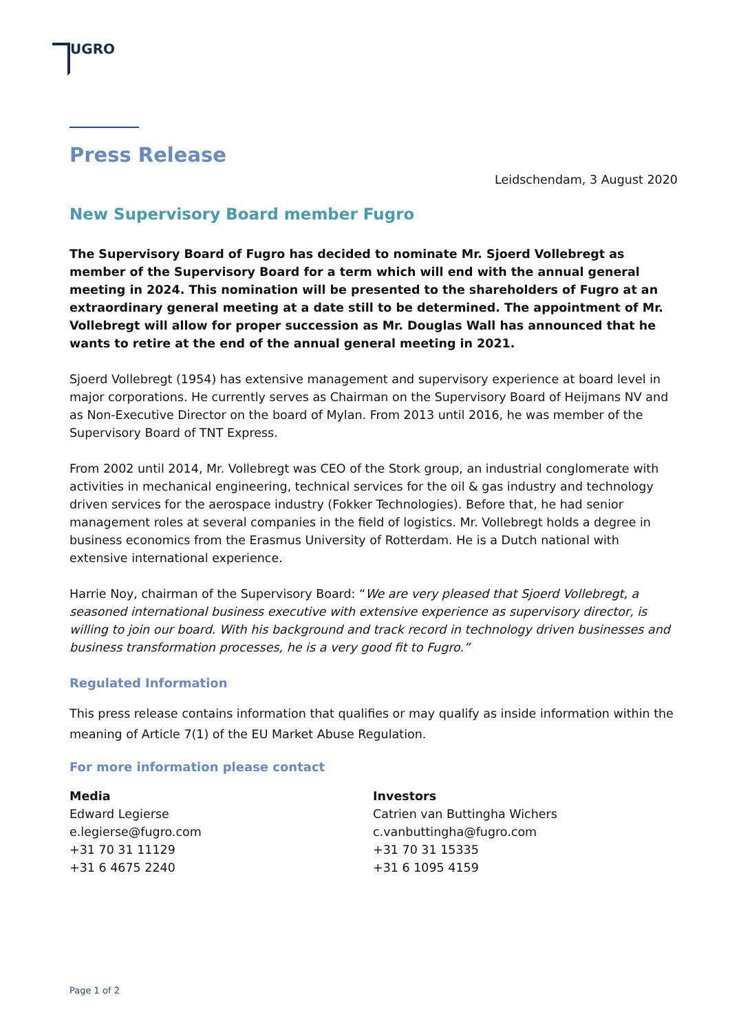UGRO
Press Release
Leidschendam, 3 August 2020
New Supervisory Board member Fugro
The Supervisory Board of Fugro has decided to nominate Mr. Sjoerd Vollebregt as member of the Supervisory Board for a term which will end with the annual general meeting in 2024. This nomination will be presented to the shareholders of Fugro at an extraordinary general meeting at a date still to be determined. The appointment of Mr. Vollebregt will allow for proper succession as Mr. Douglas Wall has announced that he wants to retire at the end of the annual general meeting in 2021.
Sjoerd Vollebregt (1954) has extensive management and supervisory experience at board level in major corporations. He currently serves as Chairman on the Supervisory Board of Heijmans NV and as Non-Executive Director on the board of Mylan. From 2013 until 2016, he was member of the Supervisory Board of TNT Express.
From 2002 until 2014, Mr. Vollebregt was CEO of the Stork group, an industrial conglomerate with activities in mechanical engineering, technical services for the oil & gas industry and technology driven services for the aerospace industry (Fokker Technologies). Before that, he had senior management roles at several companies in the field of logistics. Mr. Vollebregt holds a degree in business economics from the Erasmus University of Rotterdam. He is a Dutch national with extensive international experience.
Harrie Noy, chairman of the Supervisory Board: “We are very pleased that Sjoerd Vollebregt, a seasoned international business executive with extensive experience as supervisory director, is willing to join our board. With his background and track record in technology driven businesses and business transformation processes, he is a very good fit to Fugro.”
Regulated Information
This press release contains information that qualifies or may qualify as inside information within the meaning of Article 7(1) of the EU Market Abuse Regulation.
For more information please contact
Media
Edward Legierse
e.legierse@fugro.com
+31 70 31 11129
+31 6 4675 2240
Investors
Catrien van Buttingha Wichers
c.vanbuttingha@fugro.com
+31 70 31 15335
+31 6 1095 4159
Page 1 of 2